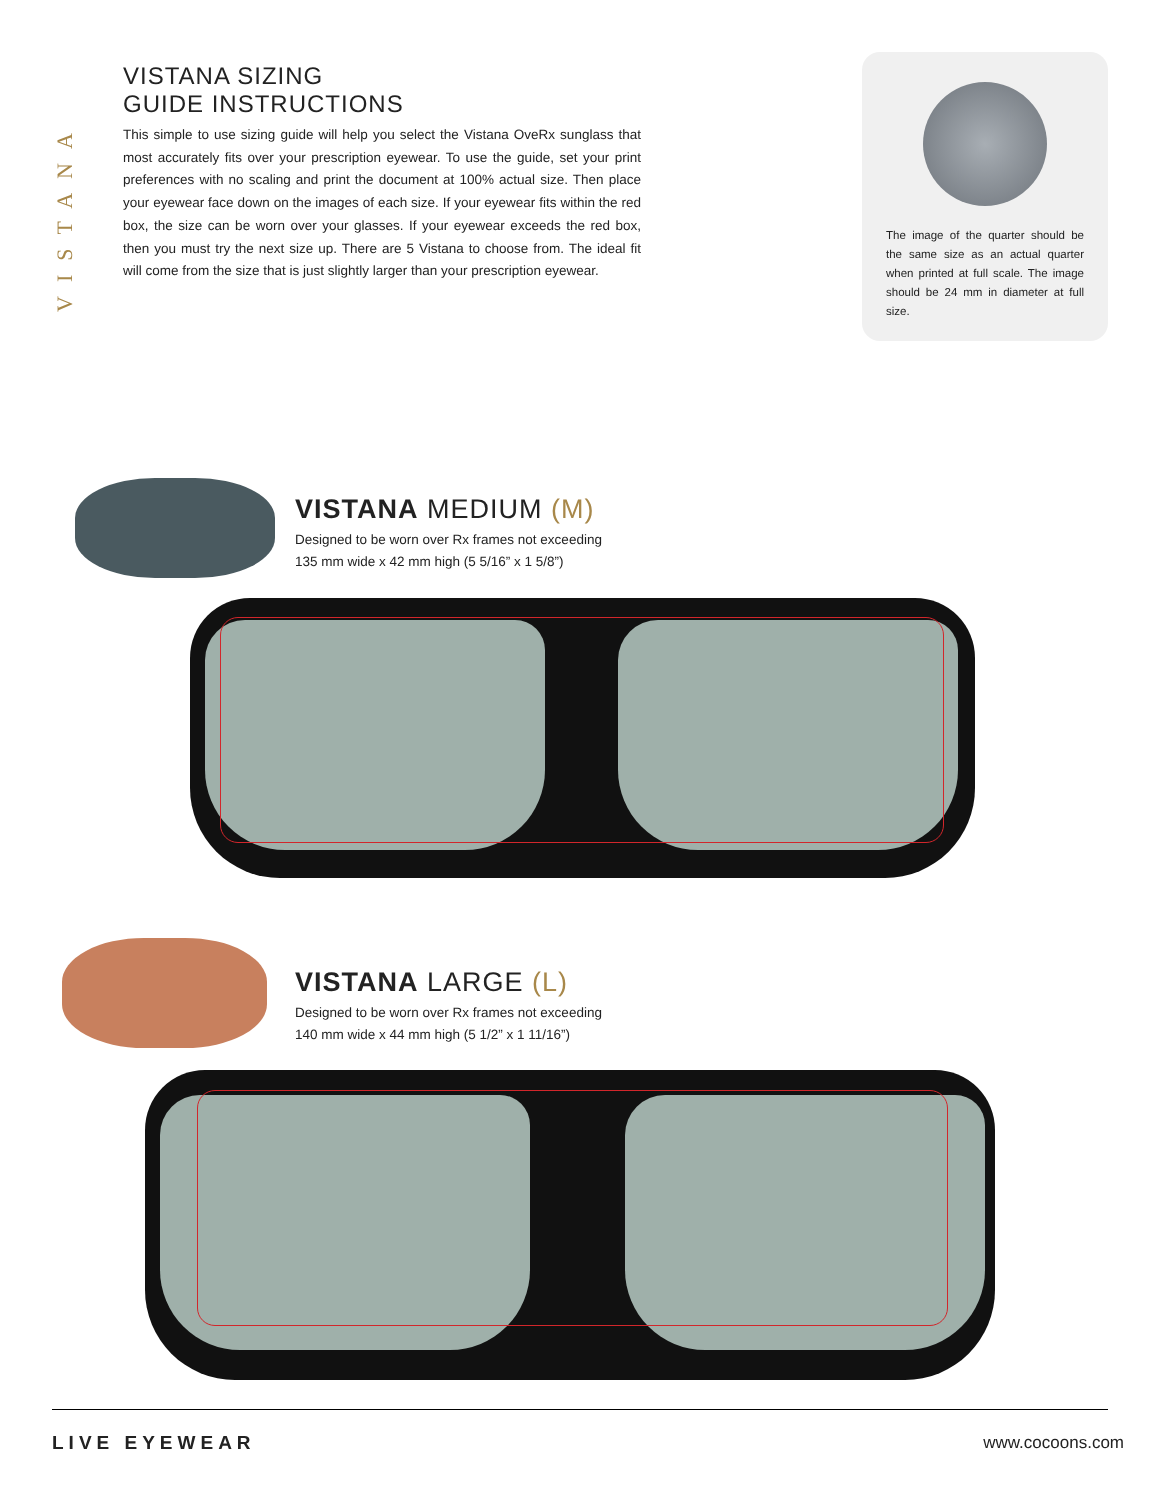VISTANA
VISTANA SIZING
GUIDE INSTRUCTIONS
This simple to use sizing guide will help you select the Vistana OveRx sunglass that most accurately fits over your prescription eyewear. To use the guide, set your print preferences with no scaling and print the document at 100% actual size. Then place your eyewear face down on the images of each size. If your eyewear fits within the red box, the size can be worn over your glasses. If your eyewear exceeds the red box, then you must try the next size up. There are 5 Vistana to choose from. The ideal fit will come from the size that is just slightly larger than your prescription eyewear.
The image of the quarter should be the same size as an actual quarter when printed at full scale. The image should be 24 mm in diameter at full size.
VISTANA MEDIUM (M)
Designed to be worn over Rx frames not exceeding
135 mm wide x 42 mm high (5 5/16” x 1 5/8”)
VISTANA LARGE (L)
Designed to be worn over Rx frames not exceeding
140 mm wide x 44 mm high (5 1/2” x 1 11/16”)
LIVE EYEWEAR www.cocoons.com